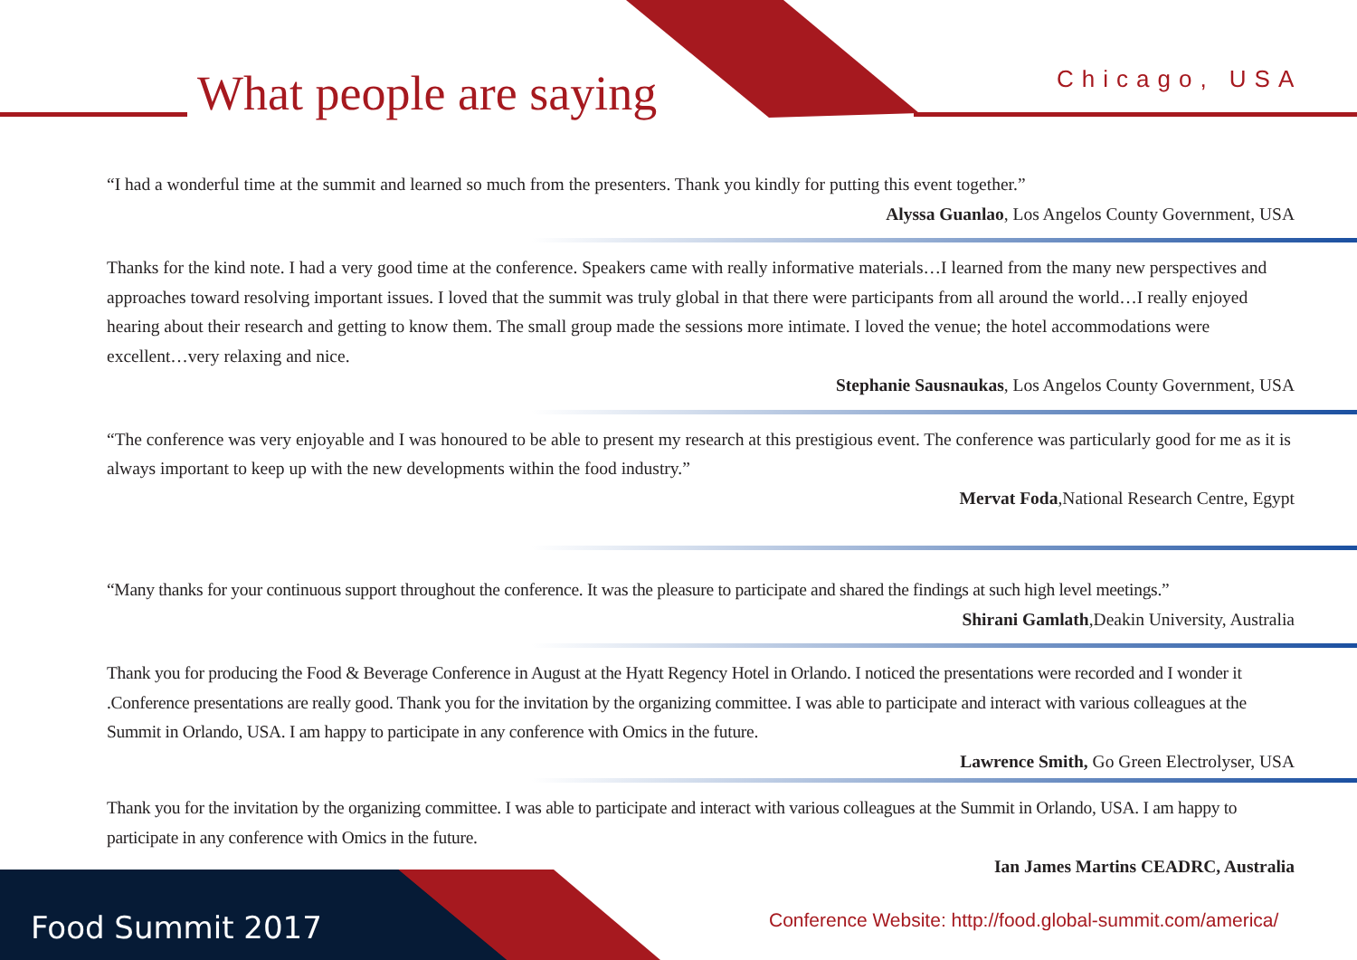What people are saying Chicago, USA
“I had a wonderful time at the summit and learned so much from the presenters. Thank you kindly for putting this event together.”
Alyssa Guanlao, Los Angelos County Government, USA
Thanks for the kind note. I had a very good time at the conference. Speakers came with really informative materials…I learned from the many new perspectives and approaches toward resolving important issues. I loved that the summit was truly global in that there were participants from all around the world…I really enjoyed hearing about their research and getting to know them. The small group made the sessions more intimate. I loved the venue; the hotel accommodations were excellent…very relaxing and nice.
Stephanie Sausnaukas, Los Angelos County Government, USA
“The conference was very enjoyable and I was honoured to be able to present my research at this prestigious event. The conference was particularly good for me as it is always important to keep up with the new developments within the food industry.”
Mervat Foda,National Research Centre, Egypt
“Many thanks for your continuous support throughout the conference. It was the pleasure to participate and shared the findings at such high level meetings.”
Shirani Gamlath,Deakin University, Australia
Thank you for producing the Food & Beverage Conference in August at the Hyatt Regency Hotel in Orlando. I noticed the presentations were recorded and I wonder it .Conference presentations are really good. Thank you for the invitation by the organizing committee. I was able to participate and interact with various colleagues at the Summit in Orlando, USA. I am happy to participate in any conference with Omics in the future.
Lawrence Smith, Go Green Electrolyser, USA
Thank you for the invitation by the organizing committee. I was able to participate and interact with various colleagues at the Summit in Orlando, USA. I am happy to participate in any conference with Omics in the future.
Ian James Martins CEADRC, Australia
Food Summit 2017
Conference Website: http://food.global-summit.com/america/